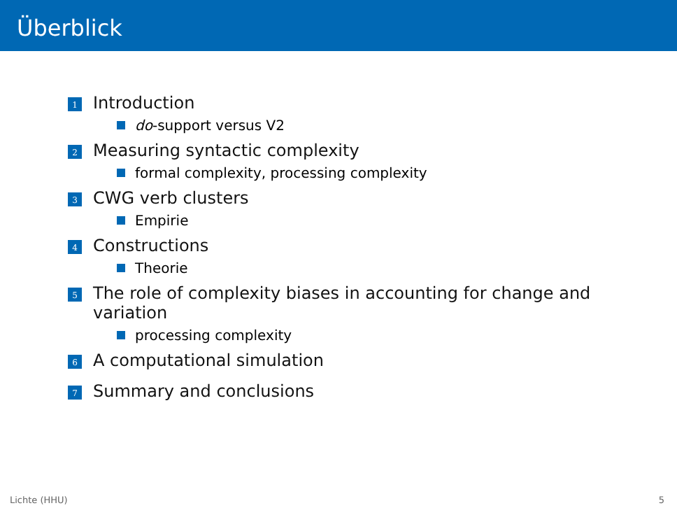Überblick
1 Introduction
do-support versus V2
2 Measuring syntactic complexity
formal complexity, processing complexity
3 CWG verb clusters
Empirie
4 Constructions
Theorie
5 The role of complexity biases in accounting for change and variation
processing complexity
6 A computational simulation
7 Summary and conclusions
Lichte (HHU) 5